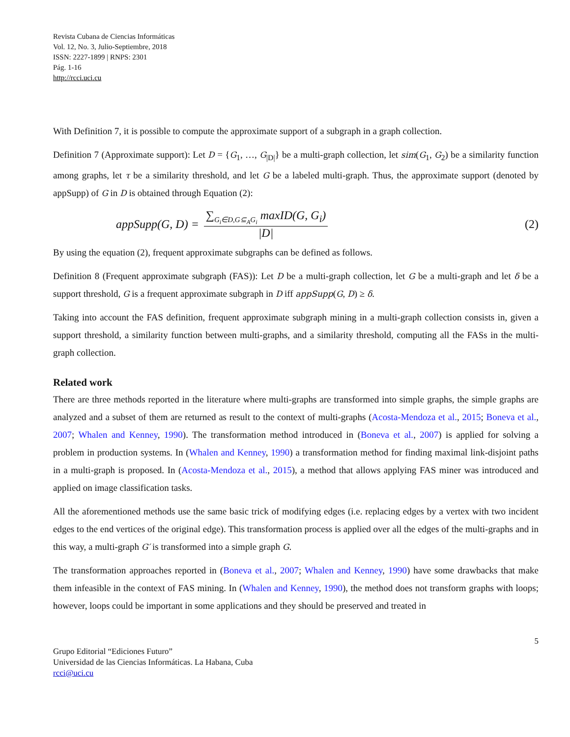Revista Cubana de Ciencias Informáticas
Vol. 12, No. 3, Julio-Septiembre, 2018
ISSN: 2227-1899 | RNPS: 2301
Pág. 1-16
http://rcci.uci.cu
With Definition 7, it is possible to compute the approximate support of a subgraph in a graph collection.
Definition 7 (Approximate support): Let D = {G<sub>1</sub>, …, G<sub>|D|</sub>} be a multi-graph collection, let sim(G<sub>1</sub>, G<sub>2</sub>) be a similarity function among graphs, let τ be a similarity threshold, and let G be a labeled multi-graph. Thus, the approximate support (denoted by appSupp) of G in D is obtained through Equation (2):
appSupp(G, D) = ∑<sub>G<sub>i</sub>∈D,G⊆<sub>A</sub>G<sub>i</sub></sub> maxID(G, G<sub>i</sub>) |D| (2)
By using the equation (2), frequent approximate subgraphs can be defined as follows.
Definition 8 (Frequent approximate subgraph (FAS)): Let D be a multi-graph collection, let G be a multi-graph and let δ be a support threshold, G is a frequent approximate subgraph in D iff appSupp(G, D) ≥ δ.
Taking into account the FAS definition, frequent approximate subgraph mining in a multi-graph collection consists in, given a support threshold, a similarity function between multi-graphs, and a similarity threshold, computing all the FASs in the multi-graph collection.
Related work
There are three methods reported in the literature where multi-graphs are transformed into simple graphs, the simple graphs are analyzed and a subset of them are returned as result to the context of multi-graphs (Acosta-Mendoza et al., 2015; Boneva et al., 2007; Whalen and Kenney, 1990). The transformation method introduced in (Boneva et al., 2007) is applied for solving a problem in production systems. In (Whalen and Kenney, 1990) a transformation method for finding maximal link-disjoint paths in a multi-graph is proposed. In (Acosta-Mendoza et al., 2015), a method that allows applying FAS miner was introduced and applied on image classification tasks.
All the aforementioned methods use the same basic trick of modifying edges (i.e. replacing edges by a vertex with two incident edges to the end vertices of the original edge). This transformation process is applied over all the edges of the multi-graphs and in this way, a multi-graph G′ is transformed into a simple graph G.
The transformation approaches reported in (Boneva et al., 2007; Whalen and Kenney, 1990) have some drawbacks that make them infeasible in the context of FAS mining. In (Whalen and Kenney, 1990), the method does not transform graphs with loops; however, loops could be important in some applications and they should be preserved and treated in
5
Grupo Editorial “Ediciones Futuro”
Universidad de las Ciencias Informáticas. La Habana, Cuba
rcci@uci.cu